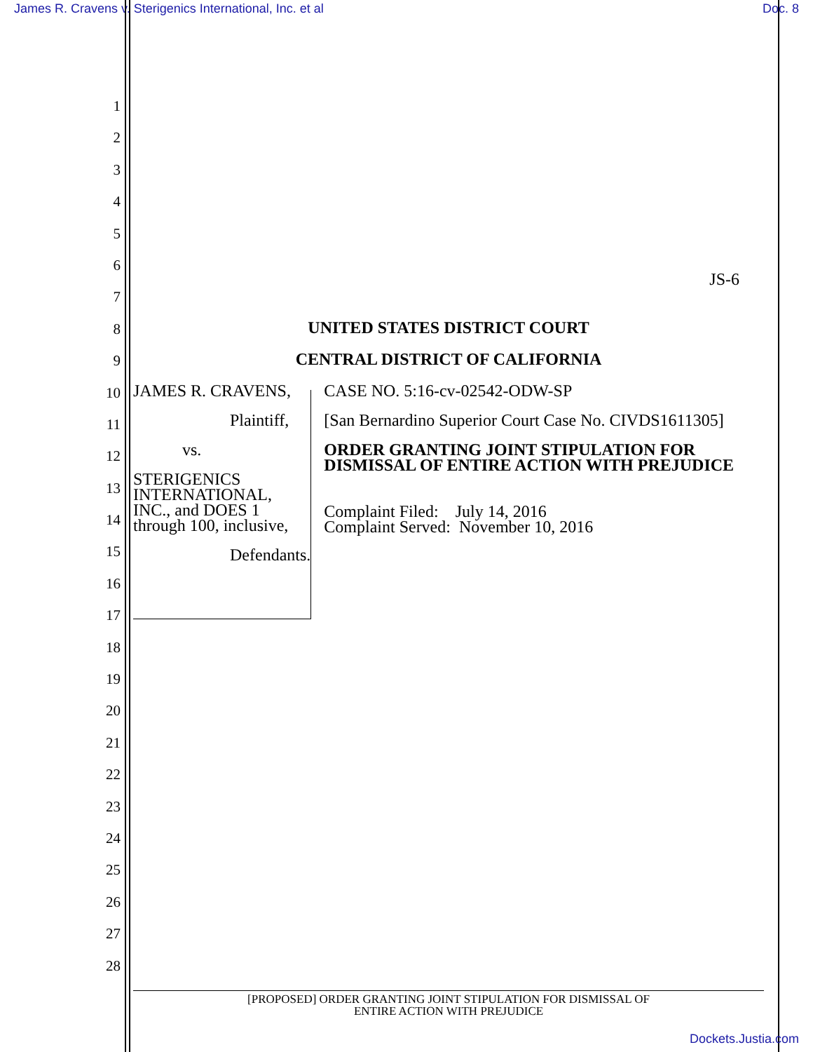James R. Cravens v. Sterigenics International, Inc. et al Doc. 8
1
2
3
4
5
6
7
8
9
10
11
12
13
14
15
16
17
18
19
20
21
22
23
24
25
26
27
28
JS-6
UNITED STATES DISTRICT COURT
CENTRAL DISTRICT OF CALIFORNIA
JAMES R. CRAVENS,
Plaintiff,
vs.
STERIGENICS INTERNATIONAL, INC., and DOES 1 through 100, inclusive,
Defendants.
CASE NO. 5:16-cv-02542-ODW-SP
[San Bernardino Superior Court Case No. CIVDS1611305]
ORDER GRANTING JOINT STIPULATION FOR DISMISSAL OF ENTIRE ACTION WITH PREJUDICE
Complaint Filed: July 14, 2016
Complaint Served: November 10, 2016
[PROPOSED] ORDER GRANTING JOINT STIPULATION FOR DISMISSAL OF
ENTIRE ACTION WITH PREJUDICE
Dockets.Justia.com